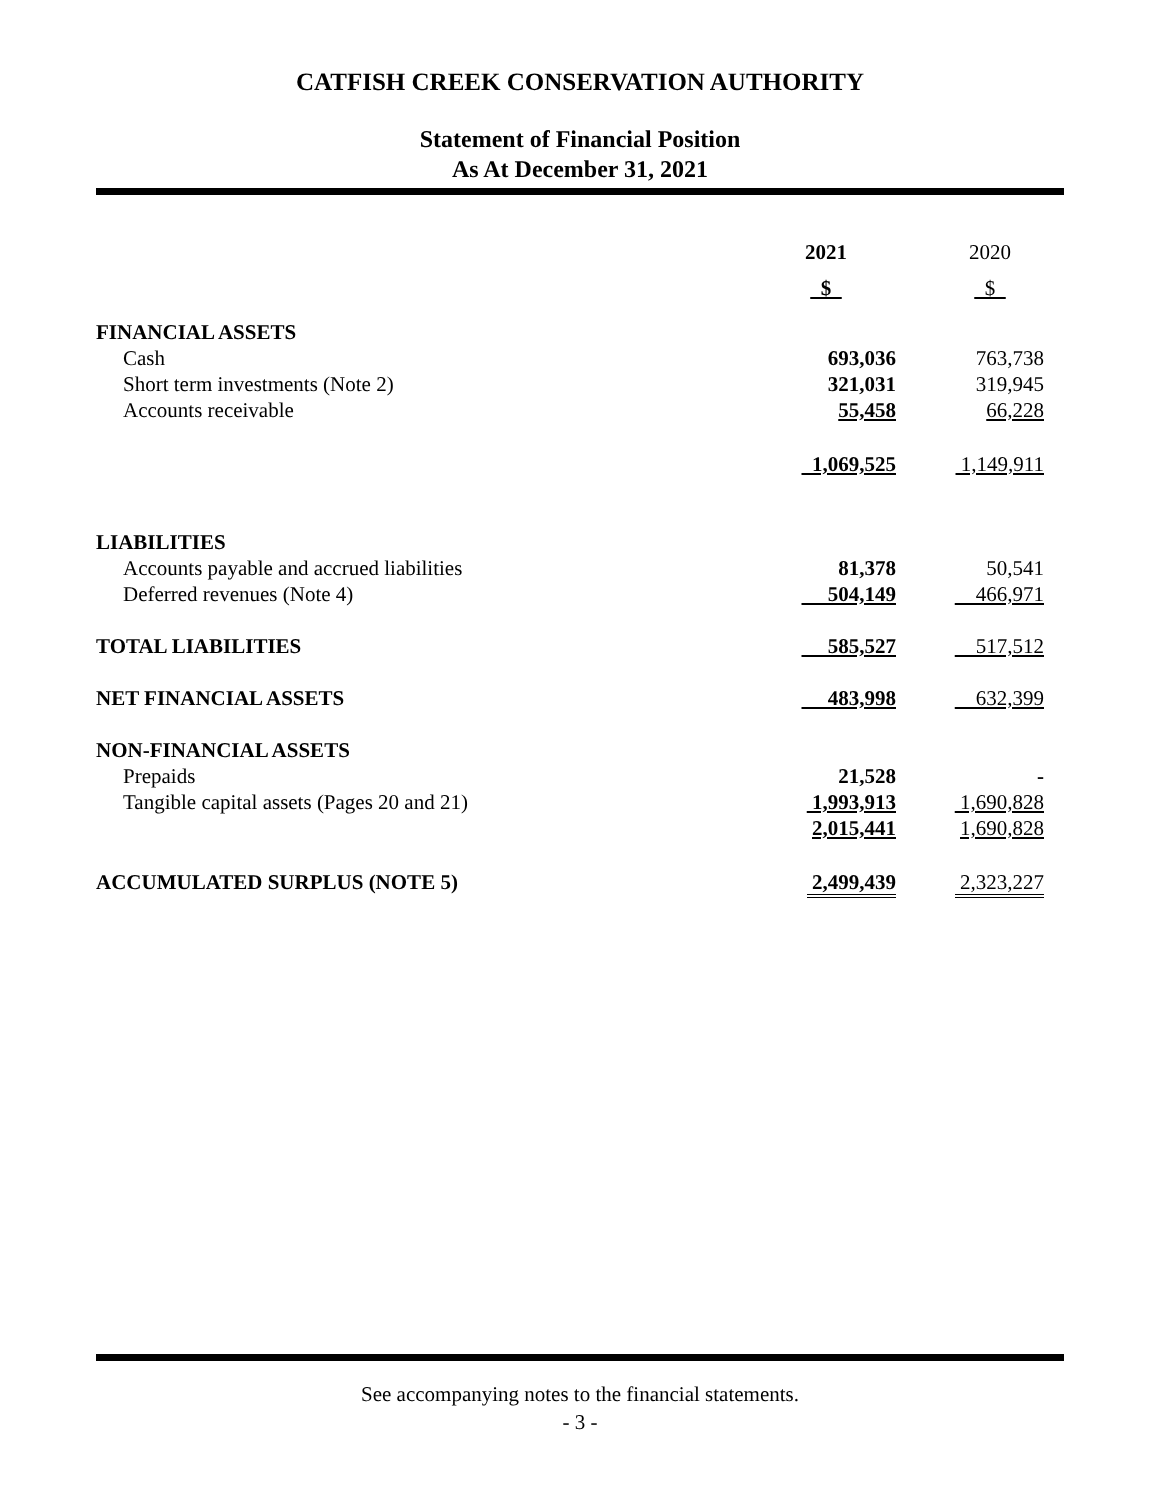CATFISH CREEK CONSERVATION AUTHORITY
Statement of Financial Position
As At December 31, 2021
| | 2021 | 2020 |
| | $ | $ |
| FINANCIAL ASSETS | | |
| Cash | 693,036 | 763,738 |
| Short term investments (Note 2) | 321,031 | 319,945 |
| Accounts receivable | 55,458 | 66,228 |
| | 1,069,525 | 1,149,911 |
| LIABILITIES | | |
| Accounts payable and accrued liabilities | 81,378 | 50,541 |
| Deferred revenues (Note 4) | 504,149 | 466,971 |
| TOTAL LIABILITIES | 585,527 | 517,512 |
| NET FINANCIAL ASSETS | 483,998 | 632,399 |
| NON-FINANCIAL ASSETS | | |
| Prepaids | 21,528 | - |
| Tangible capital assets (Pages 20 and 21) | 1,993,913 | 1,690,828 |
| | 2,015,441 | 1,690,828 |
| ACCUMULATED SURPLUS (NOTE 5) | 2,499,439 | 2,323,227 |
See accompanying notes to the financial statements.
- 3 -